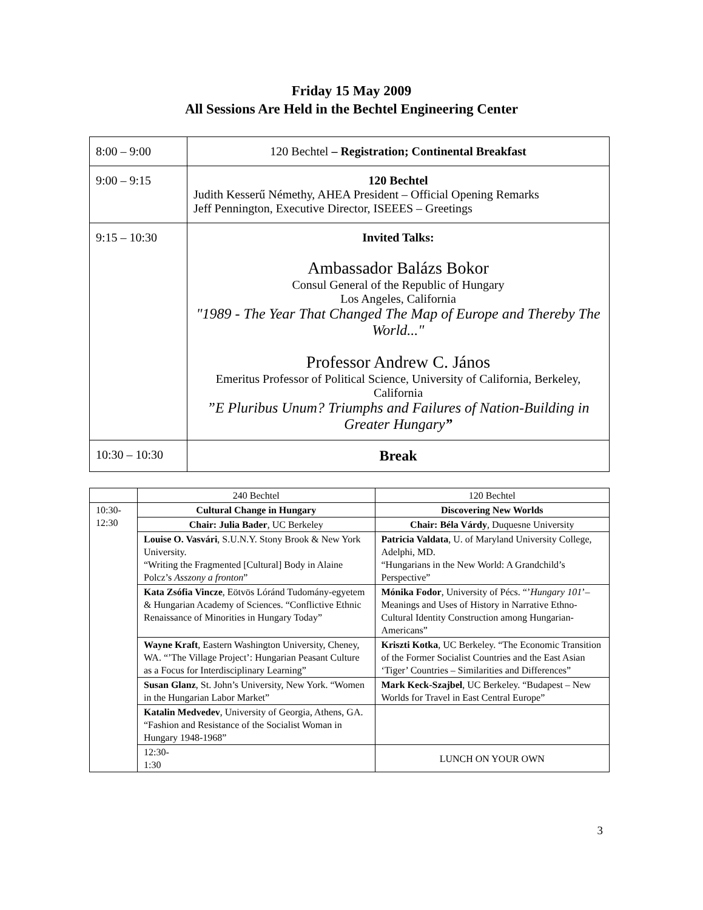Friday 15 May 2009
All Sessions Are Held in the Bechtel Engineering Center
| 8:00 – 9:00 | 120 Bechtel – Registration; Continental Breakfast |
| 9:00 – 9:15 | 120 Bechtel Judith Kesserű Némethy, AHEA President – Official Opening Remarks Jeff Pennington, Executive Director, ISEEES – Greetings |
| 9:15 – 10:30 | Invited Talks: Ambassador Balázs Bokor Consul General of the Republic of Hungary Los Angeles, California "1989 - The Year That Changed The Map of Europe and Thereby The World..." Professor Andrew C. János Emeritus Professor of Political Science, University of California, Berkeley, California ”E Pluribus Unum? Triumphs and Failures of Nation-Building in Greater Hungary ” |
| 10:30 – 10:30 | Break |
| | 240 Bechtel | 120 Bechtel |
| 10:30- 12:30 | Cultural Change in Hungary | Discovering New Worlds |
| | Chair: Julia Bader , UC Berkeley | Chair: Béla Várdy , Duquesne University |
| | Louise O. Vasvári , S.U.N.Y. Stony Brook & New York University. “Writing the Fragmented [Cultural] Body in Alaine Polcz’s Asszony a fronton ” | Patricia Valdata , U. of Maryland University College, Adelphi, MD. “Hungarians in the New World: A Grandchild’s Perspective” |
| | Kata Zsófia Vincze , Eötvös Lóránd Tudomány-egyetem & Hungarian Academy of Sciences. “Conflictive Ethnic Renaissance of Minorities in Hungary Today” | Mónika Fodor , University of Pécs. “’ Hungary 101 ’– Meanings and Uses of History in Narrative Ethno-Cultural Identity Construction among Hungarian-Americans” |
| | Wayne Kraft , Eastern Washington University, Cheney, WA. “’The Village Project’: Hungarian Peasant Culture as a Focus for Interdisciplinary Learning” | Kriszti Kotka , UC Berkeley. “The Economic Transition of the Former Socialist Countries and the East Asian ‘Tiger’ Countries – Similarities and Differences” |
| | Susan Glanz , St. John’s University, New York. “Women in the Hungarian Labor Market” | Mark Keck-Szajbel , UC Berkeley. “Budapest – New Worlds for Travel in East Central Europe” |
| | Katalin Medvedev , University of Georgia, Athens, GA. “Fashion and Resistance of the Socialist Woman in Hungary 1948-1968” | |
| | 12:30- 1:30 | LUNCH ON YOUR OWN |
3